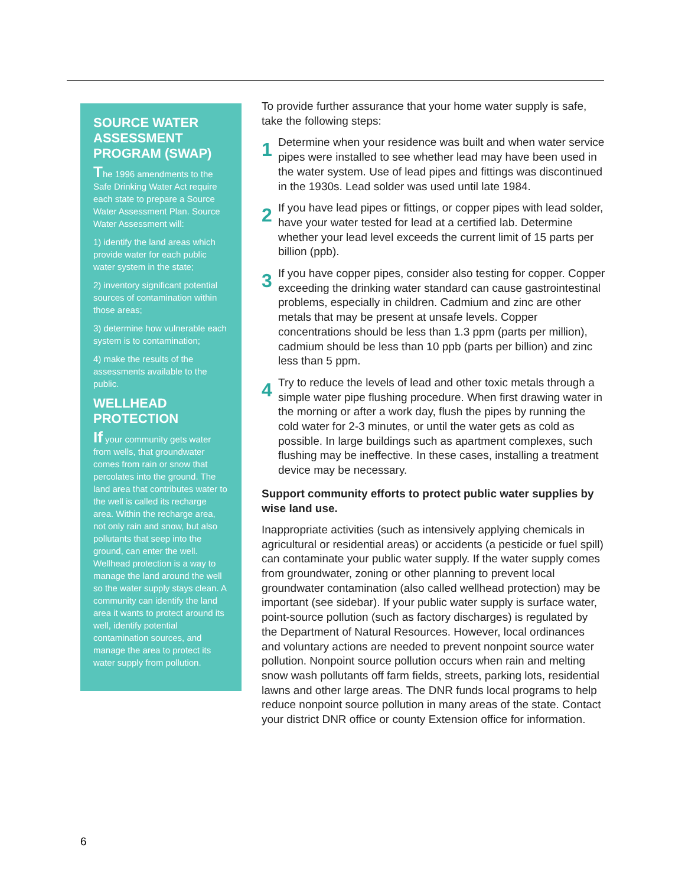SOURCE WATER ASSESSMENT PROGRAM (SWAP)
The 1996 amendments to the Safe Drinking Water Act require each state to prepare a Source Water Assessment Plan. Source Water Assessment will:
1) identify the land areas which provide water for each public water system in the state;
2) inventory significant potential sources of contamination within those areas;
3) determine how vulnerable each system is to contamination;
4) make the results of the assessments available to the public.
WELLHEAD PROTECTION
If your community gets water from wells, that groundwater comes from rain or snow that percolates into the ground. The land area that contributes water to the well is called its recharge area. Within the recharge area, not only rain and snow, but also pollutants that seep into the ground, can enter the well. Wellhead protection is a way to manage the land around the well so the water supply stays clean. A community can identify the land area it wants to protect around its well, identify potential contamination sources, and manage the area to protect its water supply from pollution.
To provide further assurance that your home water supply is safe, take the following steps:
1
Determine when your residence was built and when water service pipes were installed to see whether lead may have been used in the water system. Use of lead pipes and fittings was discontinued in the 1930s. Lead solder was used until late 1984.
2
If you have lead pipes or fittings, or copper pipes with lead solder, have your water tested for lead at a certified lab. Determine whether your lead level exceeds the current limit of 15 parts per billion (ppb).
3
If you have copper pipes, consider also testing for copper. Copper exceeding the drinking water standard can cause gastrointestinal problems, especially in children. Cadmium and zinc are other metals that may be present at unsafe levels. Copper concentrations should be less than 1.3 ppm (parts per million), cadmium should be less than 10 ppb (parts per billion) and zinc less than 5 ppm.
4
Try to reduce the levels of lead and other toxic metals through a simple water pipe flushing procedure. When first drawing water in the morning or after a work day, flush the pipes by running the cold water for 2-3 minutes, or until the water gets as cold as possible. In large buildings such as apartment complexes, such flushing may be ineffective. In these cases, installing a treatment device may be necessary.
Support community efforts to protect public water supplies by wise land use.
Inappropriate activities (such as intensively applying chemicals in agricultural or residential areas) or accidents (a pesticide or fuel spill) can contaminate your public water supply. If the water supply comes from groundwater, zoning or other planning to prevent local groundwater contamination (also called wellhead protection) may be important (see sidebar). If your public water supply is surface water, point-source pollution (such as factory discharges) is regulated by the Department of Natural Resources. However, local ordinances and voluntary actions are needed to prevent nonpoint source water pollution. Nonpoint source pollution occurs when rain and melting snow wash pollutants off farm fields, streets, parking lots, residential lawns and other large areas. The DNR funds local programs to help reduce nonpoint source pollution in many areas of the state. Contact your district DNR office or county Extension office for information.
6